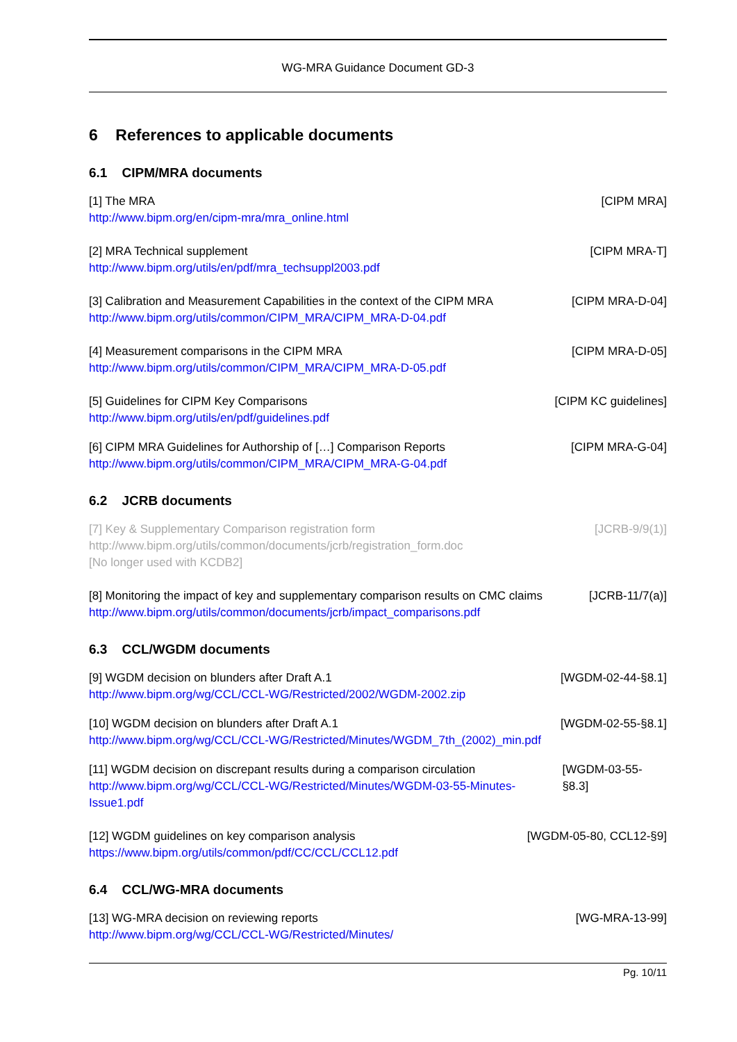WG-MRA Guidance Document GD-3
6 References to applicable documents
6.1 CIPM/MRA documents
[1] The MRA
http://www.bipm.org/en/cipm-mra/mra_online.html
[CIPM MRA]
[2] MRA Technical supplement
http://www.bipm.org/utils/en/pdf/mra_techsuppl2003.pdf
[CIPM MRA-T]
[3] Calibration and Measurement Capabilities in the context of the CIPM MRA
http://www.bipm.org/utils/common/CIPM_MRA/CIPM_MRA-D-04.pdf
[CIPM MRA-D-04]
[4] Measurement comparisons in the CIPM MRA
http://www.bipm.org/utils/common/CIPM_MRA/CIPM_MRA-D-05.pdf
[CIPM MRA-D-05]
[5] Guidelines for CIPM Key Comparisons
http://www.bipm.org/utils/en/pdf/guidelines.pdf
[CIPM KC guidelines]
[6] CIPM MRA Guidelines for Authorship of […] Comparison Reports
http://www.bipm.org/utils/common/CIPM_MRA/CIPM_MRA-G-04.pdf
[CIPM MRA-G-04]
6.2 JCRB documents
[7] Key & Supplementary Comparison registration form
http://www.bipm.org/utils/common/documents/jcrb/registration_form.doc
[No longer used with KCDB2]
[JCRB-9/9(1)]
[8] Monitoring the impact of key and supplementary comparison results on CMC claims
http://www.bipm.org/utils/common/documents/jcrb/impact_comparisons.pdf
[JCRB-11/7(a)]
6.3 CCL/WGDM documents
[9] WGDM decision on blunders after Draft A.1
http://www.bipm.org/wg/CCL/CCL-WG/Restricted/2002/WGDM-2002.zip
[WGDM-02-44-§8.1]
[10] WGDM decision on blunders after Draft A.1
http://www.bipm.org/wg/CCL/CCL-WG/Restricted/Minutes/WGDM_7th_(2002)_min.pdf
[WGDM-02-55-§8.1]
[11] WGDM decision on discrepant results during a comparison circulation
http://www.bipm.org/wg/CCL/CCL-WG/Restricted/Minutes/WGDM-03-55-Minutes-Issue1.pdf
[WGDM-03-55-§8.3]
[12] WGDM guidelines on key comparison analysis
https://www.bipm.org/utils/common/pdf/CC/CCL/CCL12.pdf
[WGDM-05-80, CCL12-§9]
6.4 CCL/WG-MRA documents
[13] WG-MRA decision on reviewing reports
http://www.bipm.org/wg/CCL/CCL-WG/Restricted/Minutes/
[WG-MRA-13-99]
Pg. 10/11